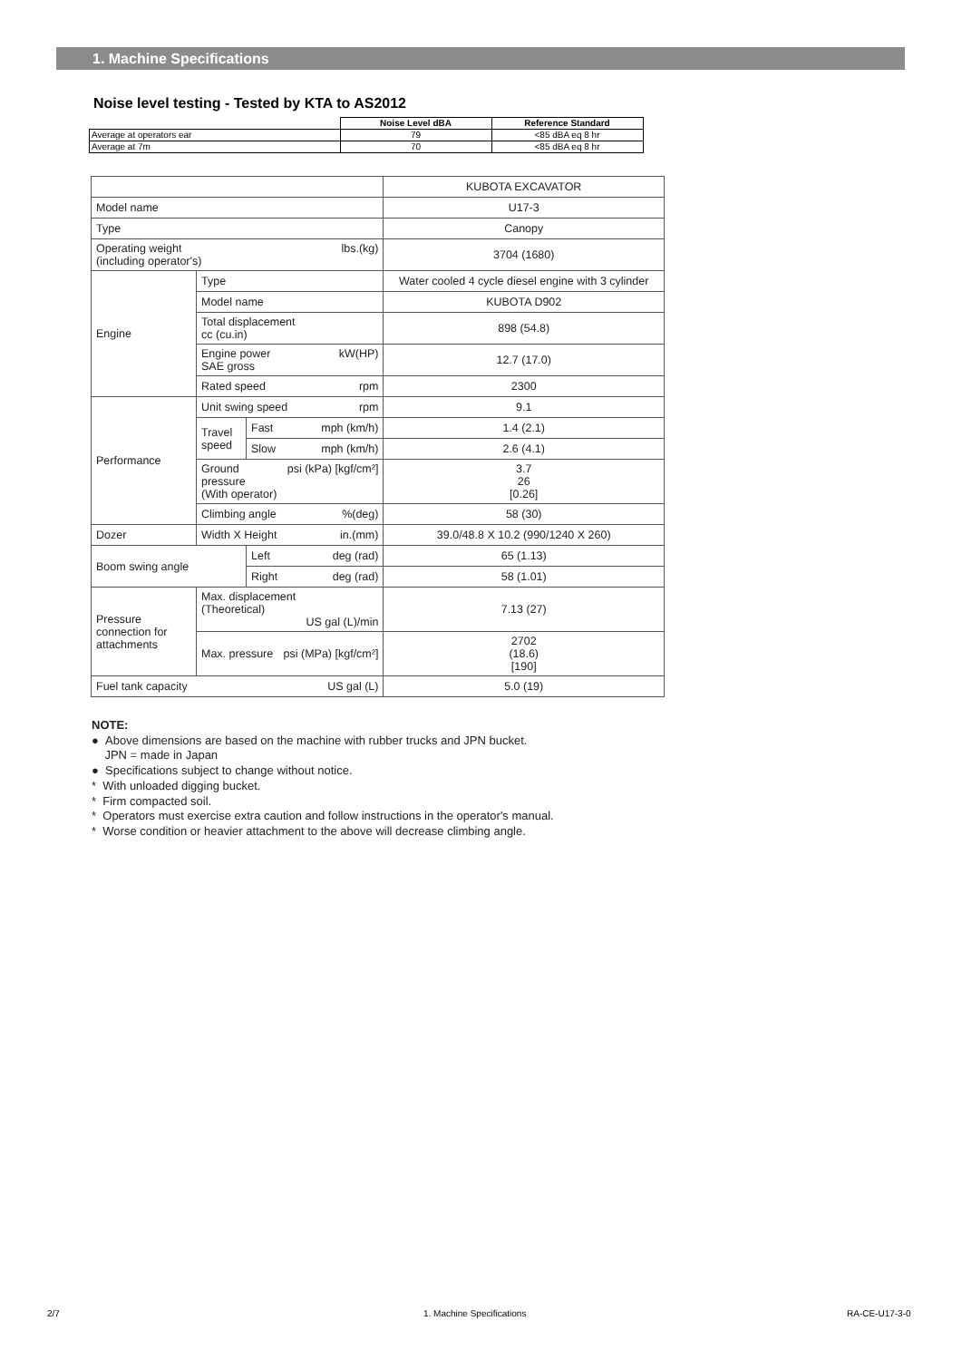1. Machine Specifications
Noise level testing - Tested by KTA to AS2012
| | Noise Level dBA | Reference Standard |
| --- | --- | --- |
| Average at operators ear | 79 | <85 dBA eq 8 hr |
| Average at 7m | 70 | <85 dBA eq 8 hr |
| | | | KUBOTA EXCAVATOR |
| Model name | | | U17-3 |
| Type | | | Canopy |
| Operating weight lbs.(kg) (including operator's) | | | 3704 (1680) |
| Engine | Type | | Water cooled 4 cycle diesel engine with 3 cylinder |
| | Model name | | KUBOTA D902 |
| | Total displacement cc (cu.in) | | 898 (54.8) |
| | Engine power kW(HP) SAE gross | | 12.7 (17.0) |
| | Rated speed rpm | | 2300 |
| Performance | Unit swing speed rpm | | 9.1 |
| | Travel speed | Fast mph (km/h) | 1.4 (2.1) |
| | | Slow mph (km/h) | 2.6 (4.1) |
| | Ground psi (kPa) [kgf/cm²] pressure (With operator) | | 3.7 26 [0.26] |
| | Climbing angle %(deg) | | 58 (30) |
| Dozer | Width X Height in.(mm) | | 39.0/48.8 X 10.2 (990/1240 X 260) |
| Boom swing angle | | Left deg (rad) | 65 (1.13) |
| | | Right deg (rad) | 58 (1.01) |
| Pressure connection for attachments | Max. displacement (Theoretical) US gal (L)/min | | 7.13 (27) |
| | Max. pressure psi (MPa) [kgf/cm²] | | 2702 (18.6) [190] |
| Fuel tank capacity US gal (L) | | | 5.0 (19) |
NOTE:
● Above dimensions are based on the machine with rubber trucks and JPN bucket.
JPN = made in Japan
● Specifications subject to change without notice.
* With unloaded digging bucket.
* Firm compacted soil.
* Operators must exercise extra caution and follow instructions in the operator's manual.
* Worse condition or heavier attachment to the above will decrease climbing angle.
2/7 1. Machine Specifications RA-CE-U17-3-0